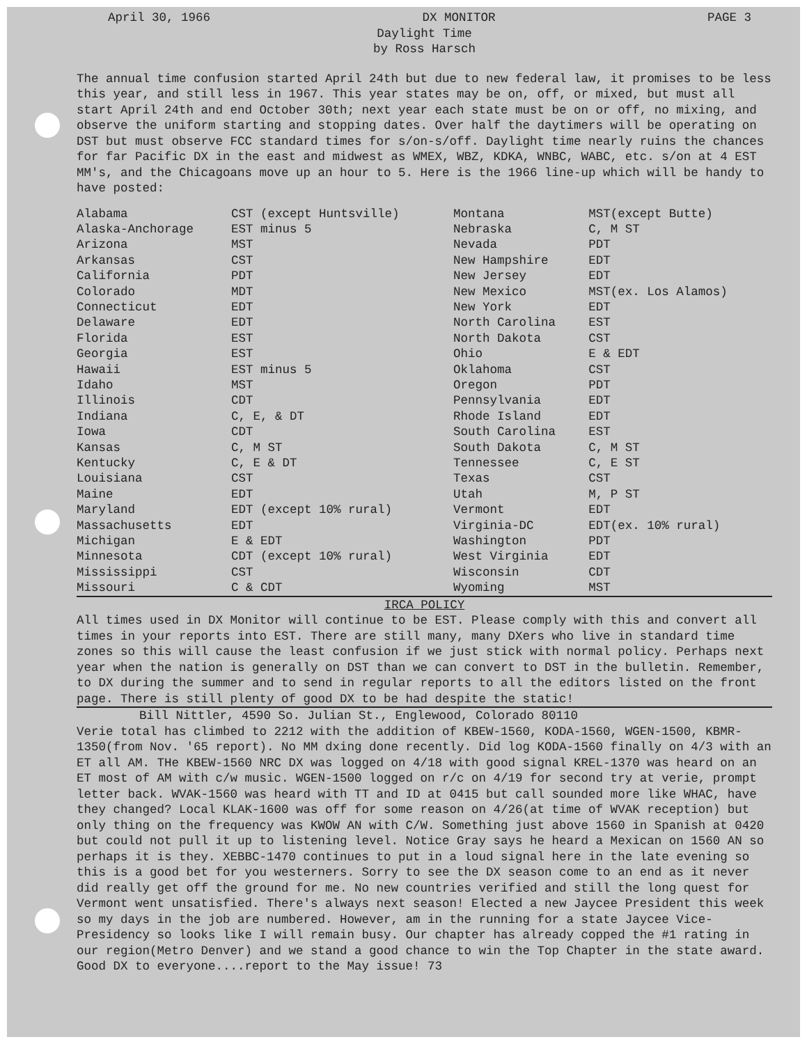April 30, 1966 DX MONITOR PAGE 3
Daylight Time
by Ross Harsch
The annual time confusion started April 24th but due to new federal law, it promises to be less this year, and still less in 1967. This year states may be on, off, or mixed, but must all start April 24th and end October 30th; next year each state must be on or off, no mixing, and observe the uniform starting and stopping dates. Over half the daytimers will be operating on DST but must observe FCC standard times for s/on-s/off. Daylight time nearly ruins the chances for far Pacific DX in the east and midwest as WMEX, WBZ, KDKA, WNBC, WABC, etc. s/on at 4 EST MM's, and the Chicagoans move up an hour to 5. Here is the 1966 line-up which will be handy to have posted:
| Alabama | CST (except Huntsville) | Montana | MST(except Butte) |
| Alaska-Anchorage | EST minus 5 | Nebraska | C, M ST |
| Arizona | MST | Nevada | PDT |
| Arkansas | CST | New Hampshire | EDT |
| California | PDT | New Jersey | EDT |
| Colorado | MDT | New Mexico | MST(ex. Los Alamos) |
| Connecticut | EDT | New York | EDT |
| Delaware | EDT | North Carolina | EST |
| Florida | EST | North Dakota | CST |
| Georgia | EST | Ohio | E & EDT |
| Hawaii | EST minus 5 | Oklahoma | CST |
| Idaho | MST | Oregon | PDT |
| Illinois | CDT | Pennsylvania | EDT |
| Indiana | C, E, & DT | Rhode Island | EDT |
| Iowa | CDT | South Carolina | EST |
| Kansas | C, M ST | South Dakota | C, M ST |
| Kentucky | C, E & DT | Tennessee | C, E ST |
| Louisiana | CST | Texas | CST |
| Maine | EDT | Utah | M, P ST |
| Maryland | EDT (except 10% rural) | Vermont | EDT |
| Massachusetts | EDT | Virginia-DC | EDT(ex. 10% rural) |
| Michigan | E & EDT | Washington | PDT |
| Minnesota | CDT (except 10% rural) | West Virginia | EDT |
| Mississippi | CST | Wisconsin | CDT |
| Missouri | C & CDT | Wyoming | MST |
IRCA POLICY
All times used in DX Monitor will continue to be EST. Please comply with this and convert all times in your reports into EST. There are still many, many DXers who live in standard time zones so this will cause the least confusion if we just stick with normal policy. Perhaps next year when the nation is generally on DST than we can convert to DST in the bulletin. Remember, to DX during the summer and to send in regular reports to all the editors listed on the front page. There is still plenty of good DX to be had despite the static!
Bill Nittler, 4590 So. Julian St., Englewood, Colorado 80110
Verie total has climbed to 2212 with the addition of KBEW-1560, KODA-1560, WGEN-1500, KBMR-1350(from Nov. '65 report). No MM dxing done recently. Did log KODA-1560 finally on 4/3 with an ET all AM. THe KBEW-1560 NRC DX was logged on 4/18 with good signal KREL-1370 was heard on an ET most of AM with c/w music. WGEN-1500 logged on r/c on 4/19 for second try at verie, prompt letter back. WVAK-1560 was heard with TT and ID at 0415 but call sounded more like WHAC, have they changed? Local KLAK-1600 was off for some reason on 4/26(at time of WVAK reception) but only thing on the frequency was KWOW AN with C/W. Something just above 1560 in Spanish at 0420 but could not pull it up to listening level. Notice Gray says he heard a Mexican on 1560 AN so perhaps it is they. XEBBC-1470 continues to put in a loud signal here in the late evening so this is a good bet for you westerners. Sorry to see the DX season come to an end as it never did really get off the ground for me. No new countries verified and still the long quest for Vermont went unsatisfied. There's always next season! Elected a new Jaycee President this week so my days in the job are numbered. However, am in the running for a state Jaycee Vice-Presidency so looks like I will remain busy. Our chapter has already copped the #1 rating in our region(Metro Denver) and we stand a good chance to win the Top Chapter in the state award. Good DX to everyone....report to the May issue! 73